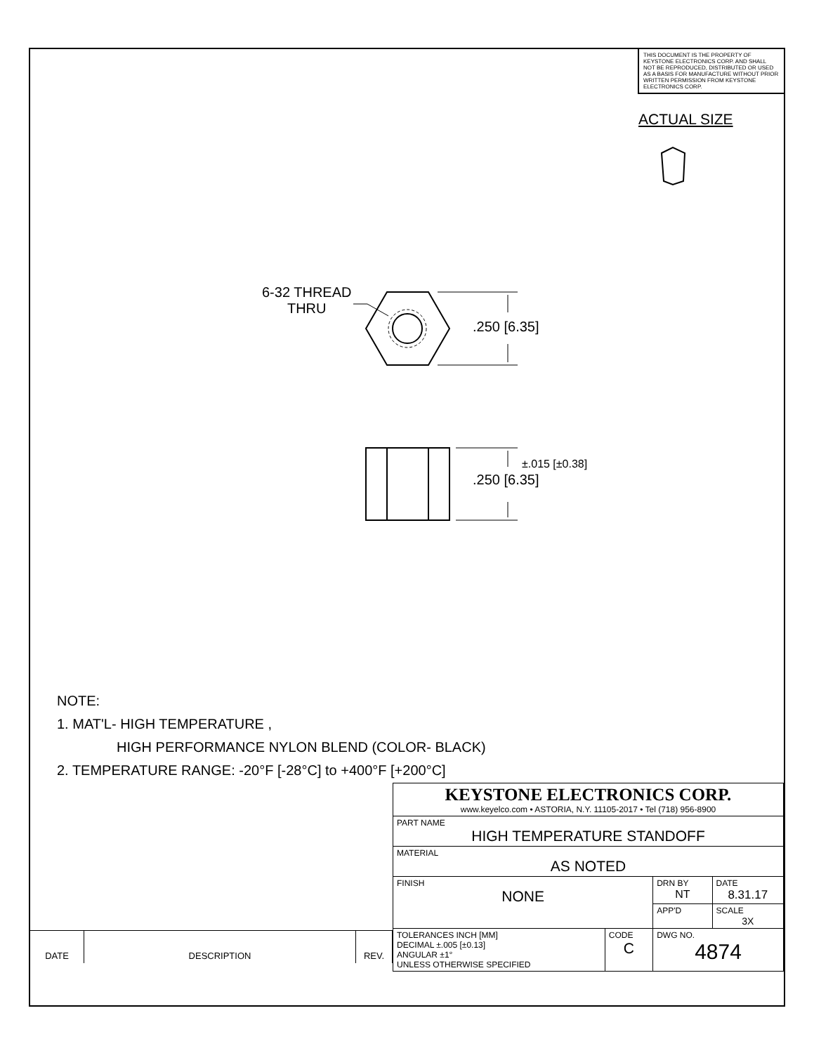THIS DOCUMENT IS THE PROPERTY OF KEYSTONE ELECTRONICS CORP. AND SHALL NOT BE REPRODUCED, DISTRIBUTED OR USED AS A BASIS FOR MANUFACTURE WITHOUT PRIOR WRITTEN PERMISSION FROM KEYSTONE ELECTRONICS CORP.
ACTUAL SIZE
6-32 THREAD
THRU
.250 [6.35]
±.015 [±0.38]
.250 [6.35]
NOTE:
1. MAT'L- HIGH TEMPERATURE ,
HIGH PERFORMANCE NYLON BLEND (COLOR- BLACK)
2. TEMPERATURE RANGE: -20°F [-28°C] to +400°F [+200°C]
| DATE | DESCRIPTION | REV. |
| KEYSTONE ELECTRONICS CORP. www.keyelco.com • ASTORIA, N.Y. 11105-2017 • Tel (718) 956-8900 | | | |
| PART NAME HIGH TEMPERATURE STANDOFF | | | |
| MATERIAL AS NOTED | | | |
| FINISH NONE | | DRN BY NT | DATE 8.31.17 |
| | | APP'D | SCALE 3X |
| TOLERANCES INCH [MM] DECIMAL ±.005 [±0.13] ANGULAR ±1° UNLESS OTHERWISE SPECIFIED | CODE C | DWG NO. 4874 | |